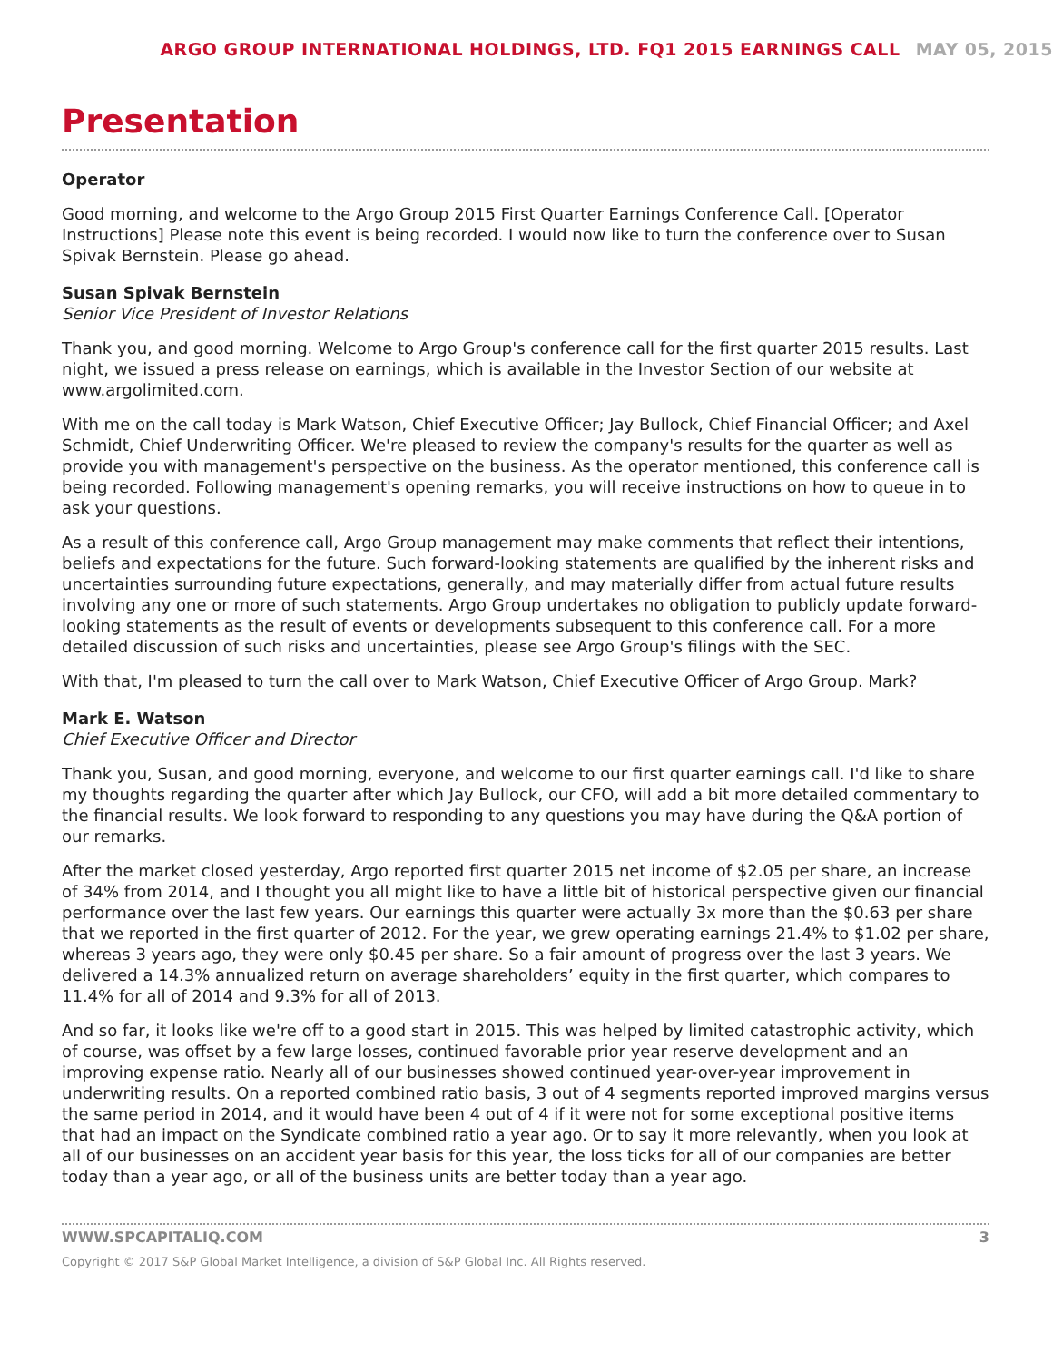ARGO GROUP INTERNATIONAL HOLDINGS, LTD. FQ1 2015 EARNINGS CALL MAY 05, 2015
Presentation
Operator
Good morning, and welcome to the Argo Group 2015 First Quarter Earnings Conference Call. [Operator Instructions] Please note this event is being recorded. I would now like to turn the conference over to Susan Spivak Bernstein. Please go ahead.
Susan Spivak Bernstein
Senior Vice President of Investor Relations
Thank you, and good morning. Welcome to Argo Group's conference call for the first quarter 2015 results. Last night, we issued a press release on earnings, which is available in the Investor Section of our website at www.argolimited.com.
With me on the call today is Mark Watson, Chief Executive Officer; Jay Bullock, Chief Financial Officer; and Axel Schmidt, Chief Underwriting Officer. We're pleased to review the company's results for the quarter as well as provide you with management's perspective on the business. As the operator mentioned, this conference call is being recorded. Following management's opening remarks, you will receive instructions on how to queue in to ask your questions.
As a result of this conference call, Argo Group management may make comments that reflect their intentions, beliefs and expectations for the future. Such forward-looking statements are qualified by the inherent risks and uncertainties surrounding future expectations, generally, and may materially differ from actual future results involving any one or more of such statements. Argo Group undertakes no obligation to publicly update forward-looking statements as the result of events or developments subsequent to this conference call. For a more detailed discussion of such risks and uncertainties, please see Argo Group's filings with the SEC.
With that, I'm pleased to turn the call over to Mark Watson, Chief Executive Officer of Argo Group. Mark?
Mark E. Watson
Chief Executive Officer and Director
Thank you, Susan, and good morning, everyone, and welcome to our first quarter earnings call. I'd like to share my thoughts regarding the quarter after which Jay Bullock, our CFO, will add a bit more detailed commentary to the financial results. We look forward to responding to any questions you may have during the Q&A portion of our remarks.
After the market closed yesterday, Argo reported first quarter 2015 net income of $2.05 per share, an increase of 34% from 2014, and I thought you all might like to have a little bit of historical perspective given our financial performance over the last few years. Our earnings this quarter were actually 3x more than the $0.63 per share that we reported in the first quarter of 2012. For the year, we grew operating earnings 21.4% to $1.02 per share, whereas 3 years ago, they were only $0.45 per share. So a fair amount of progress over the last 3 years. We delivered a 14.3% annualized return on average shareholders’ equity in the first quarter, which compares to 11.4% for all of 2014 and 9.3% for all of 2013.
And so far, it looks like we're off to a good start in 2015. This was helped by limited catastrophic activity, which of course, was offset by a few large losses, continued favorable prior year reserve development and an improving expense ratio. Nearly all of our businesses showed continued year-over-year improvement in underwriting results. On a reported combined ratio basis, 3 out of 4 segments reported improved margins versus the same period in 2014, and it would have been 4 out of 4 if it were not for some exceptional positive items that had an impact on the Syndicate combined ratio a year ago. Or to say it more relevantly, when you look at all of our businesses on an accident year basis for this year, the loss ticks for all of our companies are better today than a year ago, or all of the business units are better today than a year ago.
WWW.SPCAPITALIQ.COM 3
Copyright © 2017 S&P Global Market Intelligence, a division of S&P Global Inc. All Rights reserved.